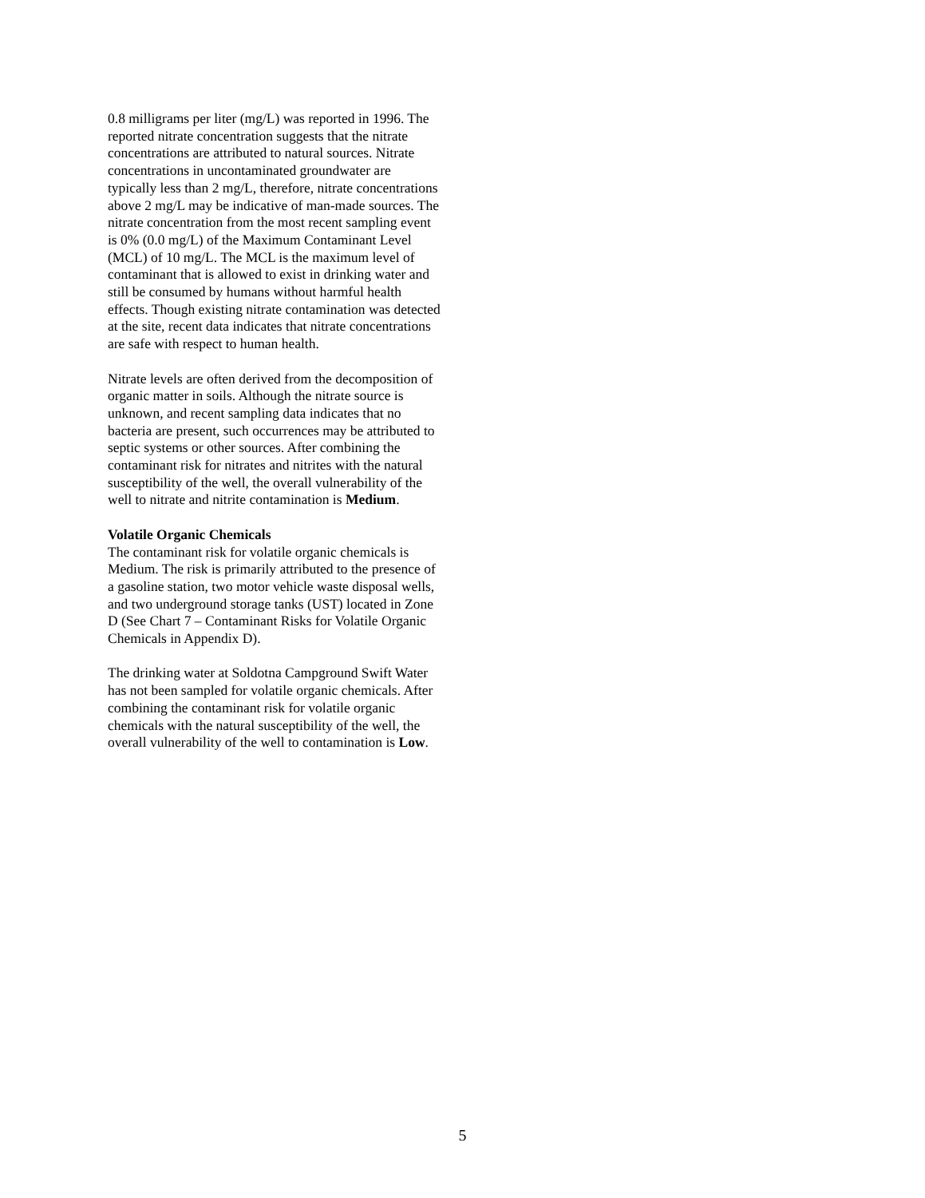0.8 milligrams per liter (mg/L) was reported in 1996. The reported nitrate concentration suggests that the nitrate concentrations are attributed to natural sources. Nitrate concentrations in uncontaminated groundwater are typically less than 2 mg/L, therefore, nitrate concentrations above 2 mg/L may be indicative of man-made sources. The nitrate concentration from the most recent sampling event is 0% (0.0 mg/L) of the Maximum Contaminant Level (MCL) of 10 mg/L. The MCL is the maximum level of contaminant that is allowed to exist in drinking water and still be consumed by humans without harmful health effects. Though existing nitrate contamination was detected at the site, recent data indicates that nitrate concentrations are safe with respect to human health.
Nitrate levels are often derived from the decomposition of organic matter in soils. Although the nitrate source is unknown, and recent sampling data indicates that no bacteria are present, such occurrences may be attributed to septic systems or other sources. After combining the contaminant risk for nitrates and nitrites with the natural susceptibility of the well, the overall vulnerability of the well to nitrate and nitrite contamination is Medium.
Volatile Organic Chemicals
The contaminant risk for volatile organic chemicals is Medium. The risk is primarily attributed to the presence of a gasoline station, two motor vehicle waste disposal wells, and two underground storage tanks (UST) located in Zone D (See Chart 7 – Contaminant Risks for Volatile Organic Chemicals in Appendix D).
The drinking water at Soldotna Campground Swift Water has not been sampled for volatile organic chemicals. After combining the contaminant risk for volatile organic chemicals with the natural susceptibility of the well, the overall vulnerability of the well to contamination is Low.
5